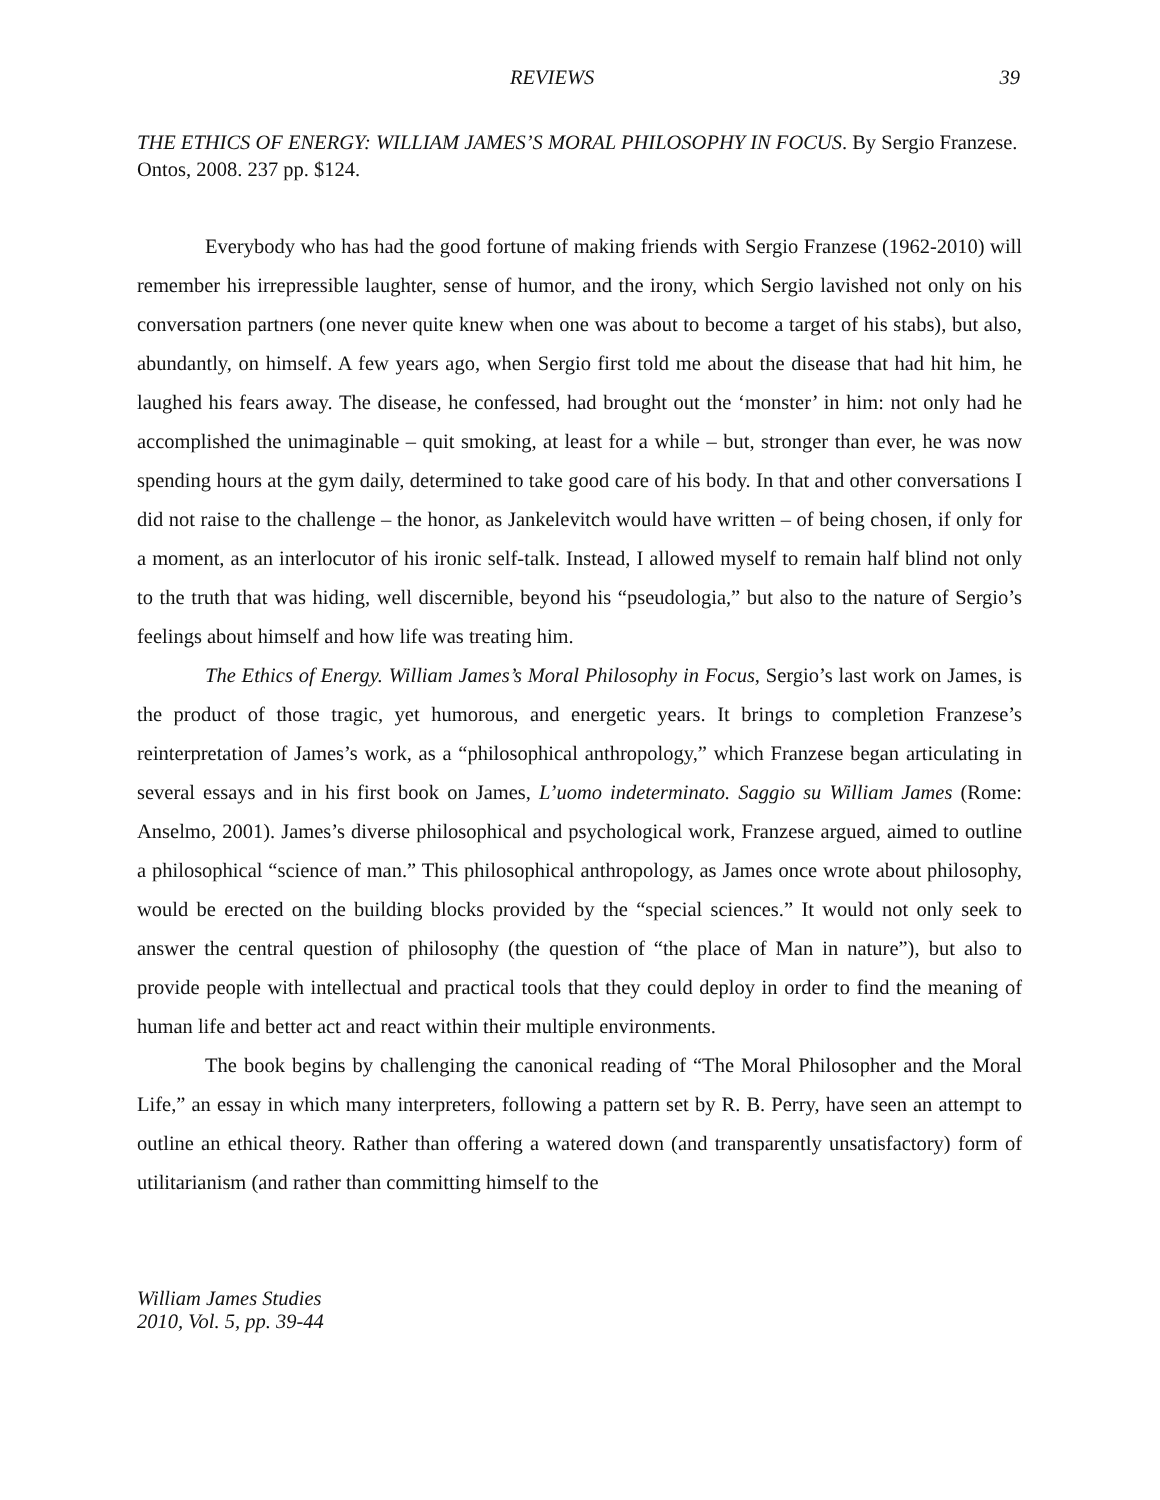REVIEWS 39
THE ETHICS OF ENERGY: WILLIAM JAMES’S MORAL PHILOSOPHY IN FOCUS. By Sergio Franzese. Ontos, 2008. 237 pp. $124.
Everybody who has had the good fortune of making friends with Sergio Franzese (1962-2010) will remember his irrepressible laughter, sense of humor, and the irony, which Sergio lavished not only on his conversation partners (one never quite knew when one was about to become a target of his stabs), but also, abundantly, on himself. A few years ago, when Sergio first told me about the disease that had hit him, he laughed his fears away. The disease, he confessed, had brought out the ‘monster’ in him: not only had he accomplished the unimaginable – quit smoking, at least for a while – but, stronger than ever, he was now spending hours at the gym daily, determined to take good care of his body. In that and other conversations I did not raise to the challenge – the honor, as Jankelevitch would have written – of being chosen, if only for a moment, as an interlocutor of his ironic self-talk. Instead, I allowed myself to remain half blind not only to the truth that was hiding, well discernible, beyond his “pseudologia,” but also to the nature of Sergio’s feelings about himself and how life was treating him.
The Ethics of Energy. William James’s Moral Philosophy in Focus, Sergio’s last work on James, is the product of those tragic, yet humorous, and energetic years. It brings to completion Franzese’s reinterpretation of James’s work, as a “philosophical anthropology,” which Franzese began articulating in several essays and in his first book on James, L’uomo indeterminato. Saggio su William James (Rome: Anselmo, 2001). James’s diverse philosophical and psychological work, Franzese argued, aimed to outline a philosophical “science of man.” This philosophical anthropology, as James once wrote about philosophy, would be erected on the building blocks provided by the “special sciences.” It would not only seek to answer the central question of philosophy (the question of “the place of Man in nature”), but also to provide people with intellectual and practical tools that they could deploy in order to find the meaning of human life and better act and react within their multiple environments.
The book begins by challenging the canonical reading of “The Moral Philosopher and the Moral Life,” an essay in which many interpreters, following a pattern set by R. B. Perry, have seen an attempt to outline an ethical theory. Rather than offering a watered down (and transparently unsatisfactory) form of utilitarianism (and rather than committing himself to the
William James Studies
2010, Vol. 5, pp. 39-44